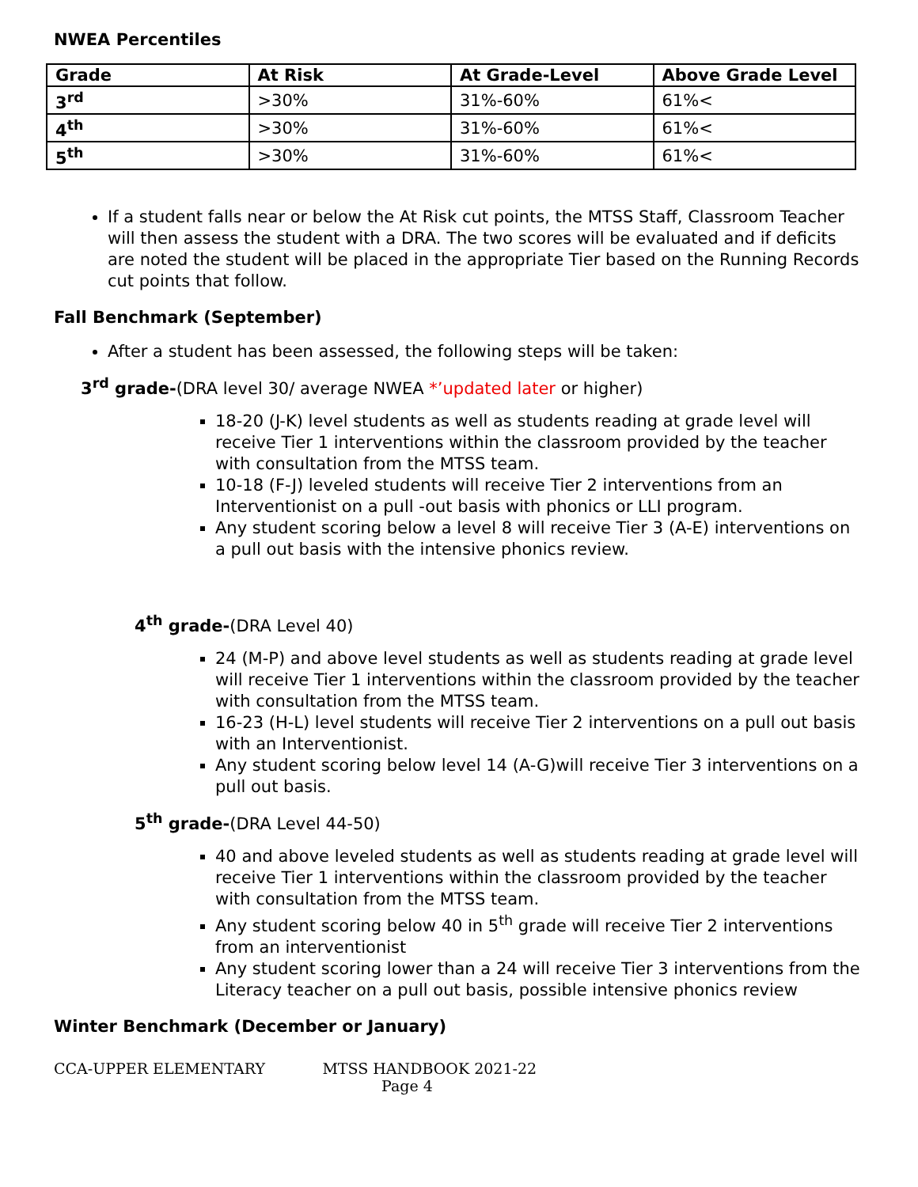NWEA Percentiles
| Grade | At Risk | At Grade-Level | Above Grade Level |
| --- | --- | --- | --- |
| 3<sup>rd</sup> | >30% | 31%-60% | 61%< |
| 4<sup>th</sup> | >30% | 31%-60% | 61%< |
| 5<sup>th</sup> | >30% | 31%-60% | 61%< |
If a student falls near or below the At Risk cut points, the MTSS Staff, Classroom Teacher will then assess the student with a DRA. The two scores will be evaluated and if deficits are noted the student will be placed in the appropriate Tier based on the Running Records cut points that follow.
Fall Benchmark (September)
After a student has been assessed, the following steps will be taken:
3<sup>rd</sup> grade-(DRA level 30/ average NWEA *’updated later or higher)
18-20 (J-K) level students as well as students reading at grade level will receive Tier 1 interventions within the classroom provided by the teacher with consultation from the MTSS team.
10-18 (F-J) leveled students will receive Tier 2 interventions from an Interventionist on a pull -out basis with phonics or LLI program.
Any student scoring below a level 8 will receive Tier 3 (A-E) interventions on a pull out basis with the intensive phonics review.
4<sup>th</sup> grade-(DRA Level 40)
24 (M-P) and above level students as well as students reading at grade level will receive Tier 1 interventions within the classroom provided by the teacher with consultation from the MTSS team.
16-23 (H-L) level students will receive Tier 2 interventions on a pull out basis with an Interventionist.
Any student scoring below level 14 (A-G)will receive Tier 3 interventions on a pull out basis.
5<sup>th</sup> grade-(DRA Level 44-50)
40 and above leveled students as well as students reading at grade level will receive Tier 1 interventions within the classroom provided by the teacher with consultation from the MTSS team.
Any student scoring below 40 in 5<sup>th</sup> grade will receive Tier 2 interventions from an interventionist
Any student scoring lower than a 24 will receive Tier 3 interventions from the Literacy teacher on a pull out basis, possible intensive phonics review
Winter Benchmark (December or January)
CCA-UPPER ELEMENTARY MTSS HANDBOOK 2021-22
Page 4